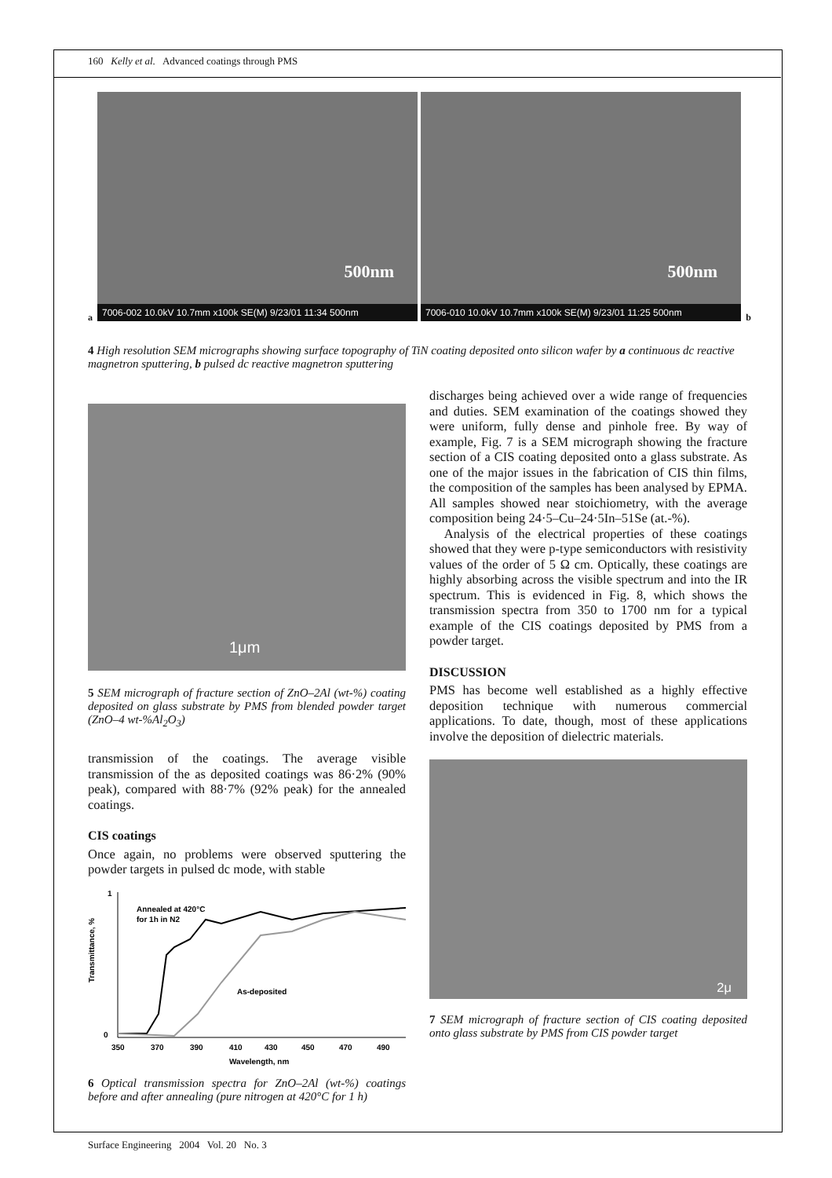160 Kelly et al. Advanced coatings through PMS
500nm
7006-002 10.0kV 10.7mm x100k SE(M) 9/23/01 11:34 500nm
500nm
7006-010 10.0kV 10.7mm x100k SE(M) 9/23/01 11:25 500nm
a b
4 High resolution SEM micrographs showing surface topography of TiN coating deposited onto silicon wafer by a continuous dc reactive magnetron sputtering, b pulsed dc reactive magnetron sputtering
1μm
5 SEM micrograph of fracture section of ZnO–2Al (wt-%) coating deposited on glass substrate by PMS from blended powder target (ZnO–4 wt-%Al<sub>2</sub>O<sub>3</sub>)
transmission of the coatings. The average visible transmission of the as deposited coatings was 86·2% (90% peak), compared with 88·7% (92% peak) for the annealed coatings.
CIS coatings
Once again, no problems were observed sputtering the powder targets in pulsed dc mode, with stable
Annealed at 420°C
for 1h in N2
As-deposited
Transmittance, %
1
0
350
370
390
410
430
450
470
490
Wavelength, nm
6 Optical transmission spectra for ZnO–2Al (wt-%) coatings before and after annealing (pure nitrogen at 420°C for 1 h)
discharges being achieved over a wide range of frequencies and duties. SEM examination of the coatings showed they were uniform, fully dense and pinhole free. By way of example, Fig. 7 is a SEM micrograph showing the fracture section of a CIS coating deposited onto a glass substrate. As one of the major issues in the fabrication of CIS thin films, the composition of the samples has been analysed by EPMA. All samples showed near stoichiometry, with the average composition being 24·5–Cu–24·5In–51Se (at.-%).
Analysis of the electrical properties of these coatings showed that they were p-type semiconductors with resistivity values of the order of 5 Ω cm. Optically, these coatings are highly absorbing across the visible spectrum and into the IR spectrum. This is evidenced in Fig. 8, which shows the transmission spectra from 350 to 1700 nm for a typical example of the CIS coatings deposited by PMS from a powder target.
DISCUSSION
PMS has become well established as a highly effective deposition technique with numerous commercial applications. To date, though, most of these applications involve the deposition of dielectric materials.
2μ
7 SEM micrograph of fracture section of CIS coating deposited onto glass substrate by PMS from CIS powder target
Surface Engineering 2004 Vol. 20 No. 3